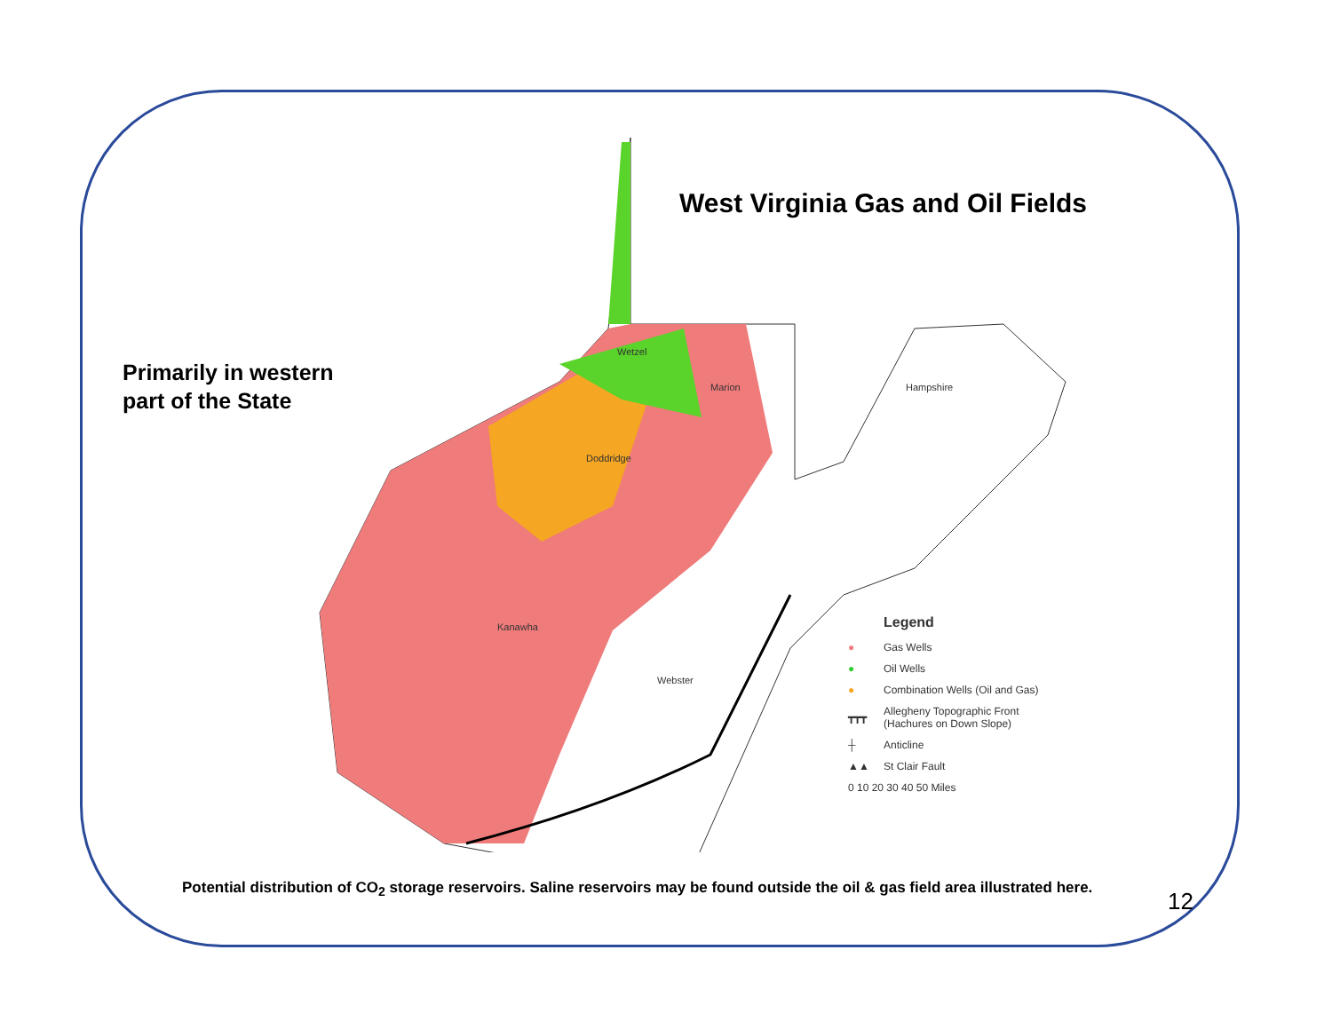Primarily in western
part of the State
West Virginia Gas and Oil Fields
Wetzel
Marion
Doddridge
Kanawha
Webster
Hampshire
Legend
● Gas Wells
● Oil Wells
● Combination Wells (Oil and Gas)
┳┳┳ Allegheny Topographic Front
(Hachures on Down Slope)
┼ Anticline
▲▲ St Clair Fault
0 10 20 30 40 50 Miles
Potential distribution of CO<sub>2</sub> storage reservoirs. Saline reservoirs may be found outside the oil & gas field area illustrated here.
12